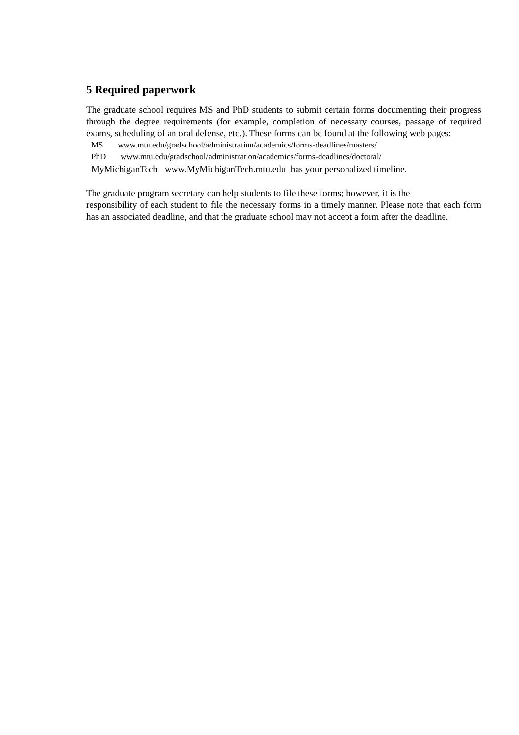5 Required paperwork
The graduate school requires MS and PhD students to submit certain forms documenting their progress through the degree requirements (for example, completion of necessary courses, passage of required exams, scheduling of an oral defense, etc.). These forms can be found at the following web pages:
MS www.mtu.edu/gradschool/administration/academics/forms-deadlines/masters/
PhD www.mtu.edu/gradschool/administration/academics/forms-deadlines/doctoral/
MyMichiganTech www.MyMichiganTech.mtu.edu has your personalized timeline.
The graduate program secretary can help students to file these forms; however, it is the
responsibility of each student to file the necessary forms in a timely manner. Please note that each form has an associated deadline, and that the graduate school may not accept a form after the deadline.